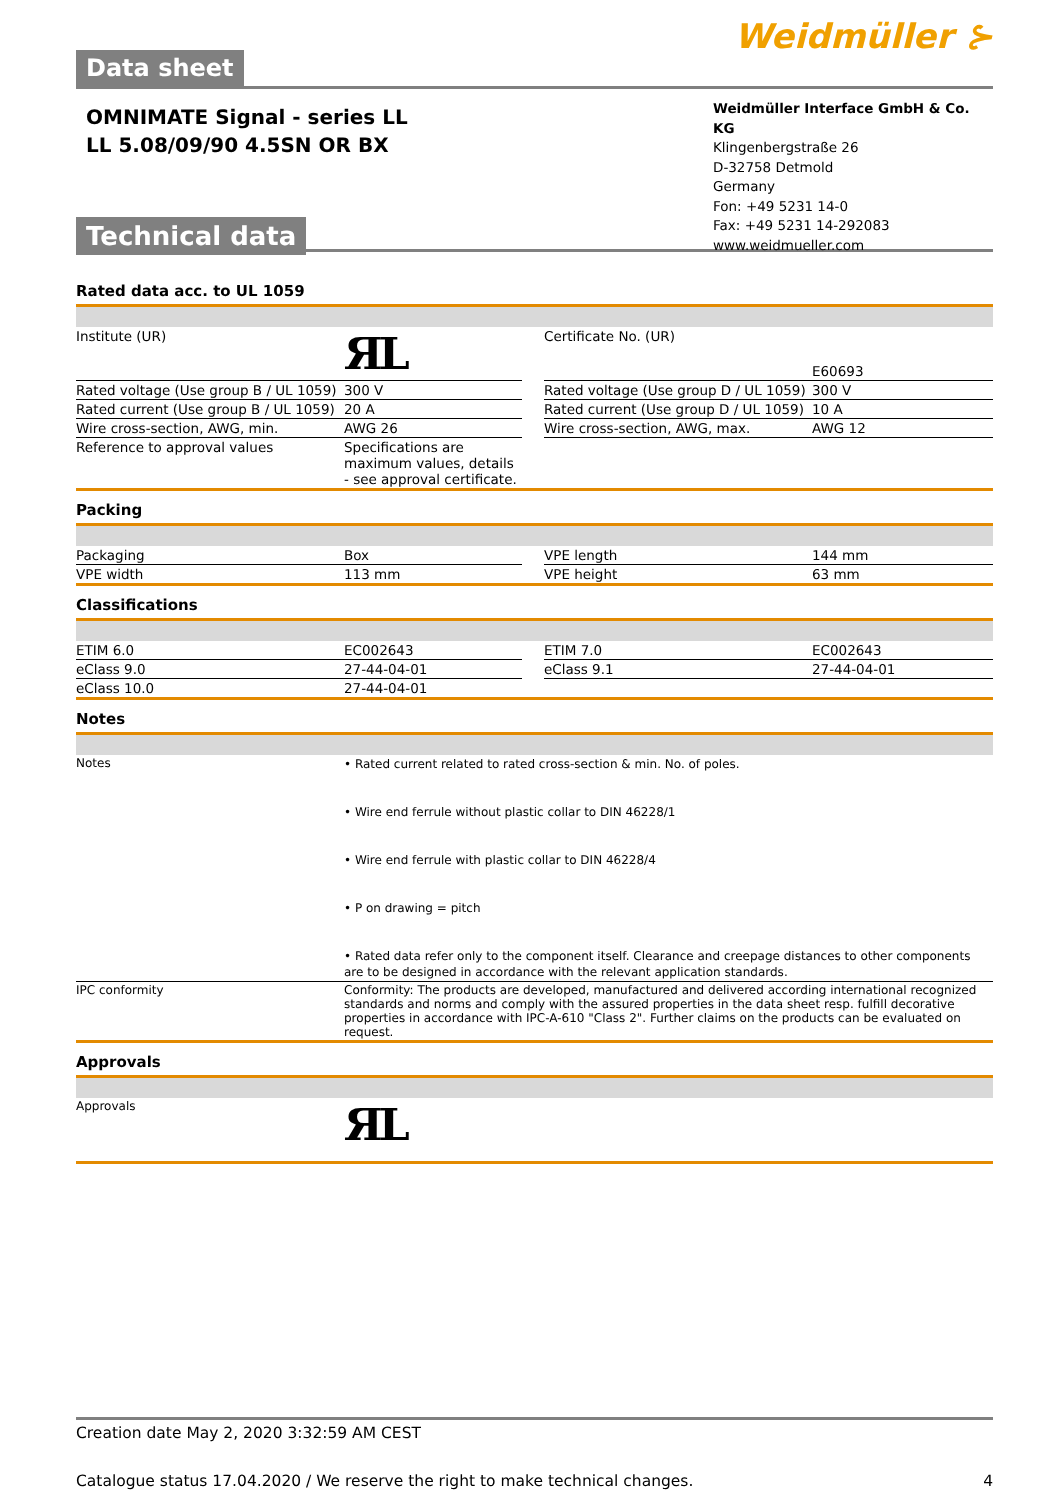Data sheet
Weidmüller ⊱
OMNIMATE Signal - series LL
LL 5.08/09/90 4.5SN OR BX
Technical data
Weidmüller Interface GmbH & Co. KG
Klingenbergstraße 26
D-32758 Detmold
Germany
Fon: +49 5231 14-0
Fax: +49 5231 14-292083
www.weidmueller.com
Rated data acc. to UL 1059
| Institute (UR) | ЯL | | Certificate No. (UR) | E60693 |
| Rated voltage (Use group B / UL 1059) | 300 V | | Rated voltage (Use group D / UL 1059) | 300 V |
| Rated current (Use group B / UL 1059) | 20 A | | Rated current (Use group D / UL 1059) | 10 A |
| Wire cross-section, AWG, min. | AWG 26 | | Wire cross-section, AWG, max. | AWG 12 |
| Reference to approval values | Specifications are maximum values, details - see approval certificate. | | | |
Packing
| Packaging | Box | | VPE length | 144 mm |
| VPE width | 113 mm | | VPE height | 63 mm |
Classifications
| ETIM 6.0 | EC002643 | | ETIM 7.0 | EC002643 |
| eClass 9.0 | 27-44-04-01 | | eClass 9.1 | 27-44-04-01 |
| eClass 10.0 | 27-44-04-01 | | | |
Notes
| Notes | • Rated current related to rated cross-section & min. No. of poles. • Wire end ferrule without plastic collar to DIN 46228/1 • Wire end ferrule with plastic collar to DIN 46228/4 • P on drawing = pitch • Rated data refer only to the component itself. Clearance and creepage distances to other components are to be designed in accordance with the relevant application standards. |
| IPC conformity | Conformity: The products are developed, manufactured and delivered according international recognized standards and norms and comply with the assured properties in the data sheet resp. fulfill decorative properties in accordance with IPC-A-610 "Class 2". Further claims on the products can be evaluated on request. |
Approvals
| Approvals | ЯL |
Creation date May 2, 2020 3:32:59 AM CEST
Catalogue status 17.04.2020 / We reserve the right to make technical changes. 4